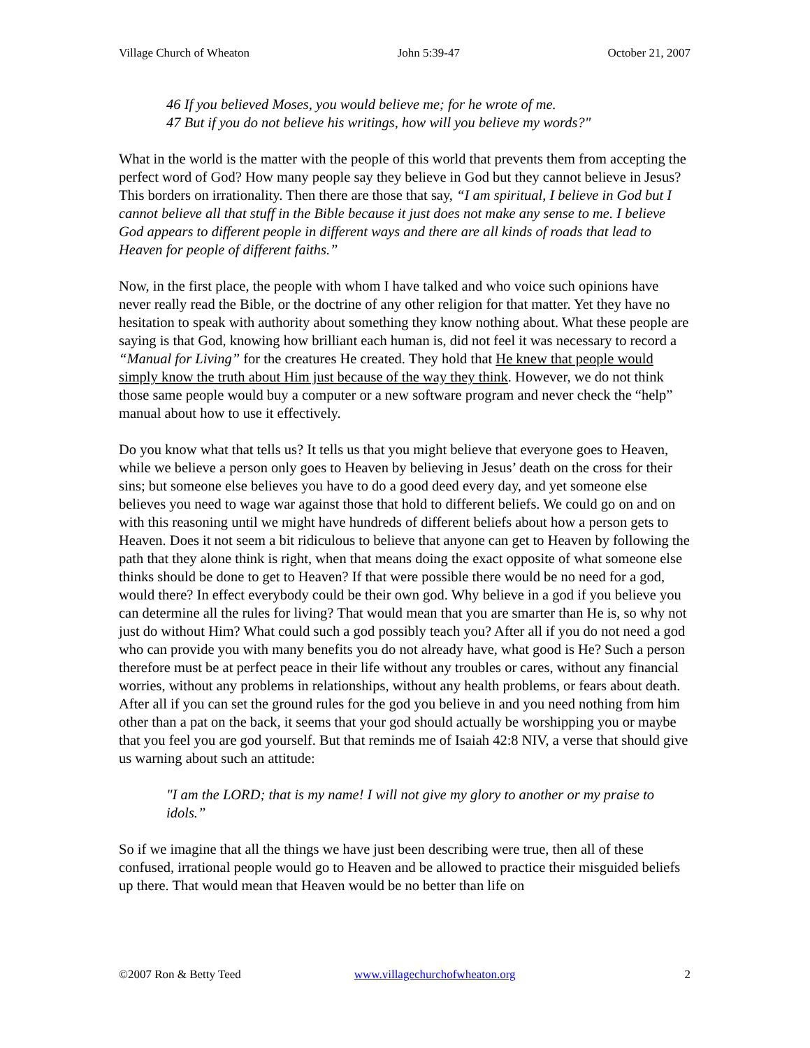Village Church of Wheaton John 5:39-47 October 21, 2007
46 If you believed Moses, you would believe me; for he wrote of me.
47 But if you do not believe his writings, how will you believe my words?"
What in the world is the matter with the people of this world that prevents them from accepting the perfect word of God? How many people say they believe in God but they cannot believe in Jesus? This borders on irrationality. Then there are those that say, “I am spiritual, I believe in God but I cannot believe all that stuff in the Bible because it just does not make any sense to me. I believe God appears to different people in different ways and there are all kinds of roads that lead to Heaven for people of different faiths.”
Now, in the first place, the people with whom I have talked and who voice such opinions have never really read the Bible, or the doctrine of any other religion for that matter. Yet they have no hesitation to speak with authority about something they know nothing about. What these people are saying is that God, knowing how brilliant each human is, did not feel it was necessary to record a “Manual for Living” for the creatures He created. They hold that He knew that people would simply know the truth about Him just because of the way they think. However, we do not think those same people would buy a computer or a new software program and never check the “help” manual about how to use it effectively.
Do you know what that tells us? It tells us that you might believe that everyone goes to Heaven, while we believe a person only goes to Heaven by believing in Jesus’ death on the cross for their sins; but someone else believes you have to do a good deed every day, and yet someone else believes you need to wage war against those that hold to different beliefs. We could go on and on with this reasoning until we might have hundreds of different beliefs about how a person gets to Heaven. Does it not seem a bit ridiculous to believe that anyone can get to Heaven by following the path that they alone think is right, when that means doing the exact opposite of what someone else thinks should be done to get to Heaven? If that were possible there would be no need for a god, would there? In effect everybody could be their own god. Why believe in a god if you believe you can determine all the rules for living? That would mean that you are smarter than He is, so why not just do without Him? What could such a god possibly teach you? After all if you do not need a god who can provide you with many benefits you do not already have, what good is He? Such a person therefore must be at perfect peace in their life without any troubles or cares, without any financial worries, without any problems in relationships, without any health problems, or fears about death. After all if you can set the ground rules for the god you believe in and you need nothing from him other than a pat on the back, it seems that your god should actually be worshipping you or maybe that you feel you are god yourself. But that reminds me of Isaiah 42:8 NIV, a verse that should give us warning about such an attitude:
"I am the LORD; that is my name! I will not give my glory to another or my praise to idols.”
So if we imagine that all the things we have just been describing were true, then all of these confused, irrational people would go to Heaven and be allowed to practice their misguided beliefs up there. That would mean that Heaven would be no better than life on
©2007 Ron & Betty Teed www.villagechurchofwheaton.org 2